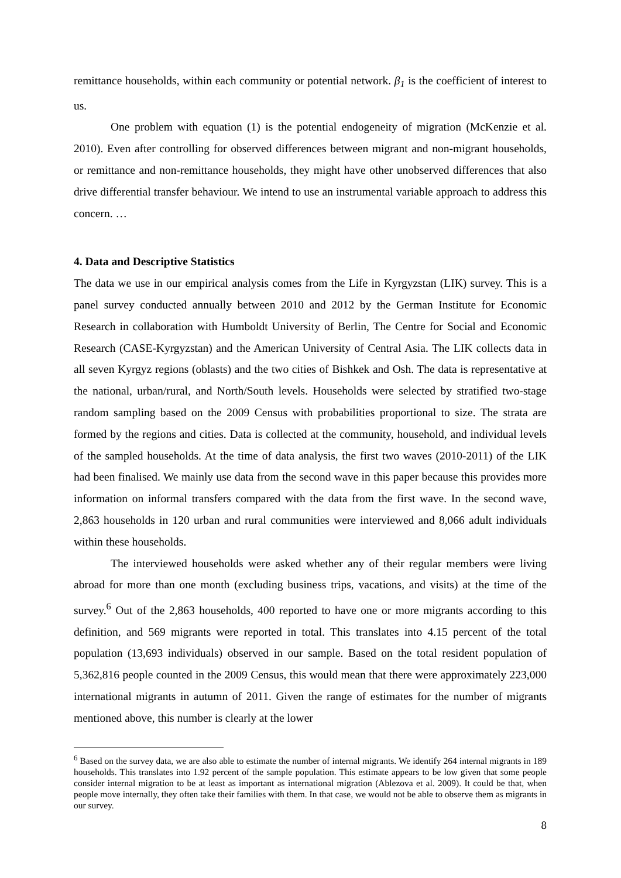remittance households, within each community or potential network. β<sub>1</sub> is the coefficient of interest to us.
One problem with equation (1) is the potential endogeneity of migration (McKenzie et al. 2010). Even after controlling for observed differences between migrant and non-migrant households, or remittance and non-remittance households, they might have other unobserved differences that also drive differential transfer behaviour. We intend to use an instrumental variable approach to address this concern. …
4. Data and Descriptive Statistics
The data we use in our empirical analysis comes from the Life in Kyrgyzstan (LIK) survey. This is a panel survey conducted annually between 2010 and 2012 by the German Institute for Economic Research in collaboration with Humboldt University of Berlin, The Centre for Social and Economic Research (CASE-Kyrgyzstan) and the American University of Central Asia. The LIK collects data in all seven Kyrgyz regions (oblasts) and the two cities of Bishkek and Osh. The data is representative at the national, urban/rural, and North/South levels. Households were selected by stratified two-stage random sampling based on the 2009 Census with probabilities proportional to size. The strata are formed by the regions and cities. Data is collected at the community, household, and individual levels of the sampled households. At the time of data analysis, the first two waves (2010-2011) of the LIK had been finalised. We mainly use data from the second wave in this paper because this provides more information on informal transfers compared with the data from the first wave. In the second wave, 2,863 households in 120 urban and rural communities were interviewed and 8,066 adult individuals within these households.
The interviewed households were asked whether any of their regular members were living abroad for more than one month (excluding business trips, vacations, and visits) at the time of the survey.<sup>6</sup> Out of the 2,863 households, 400 reported to have one or more migrants according to this definition, and 569 migrants were reported in total. This translates into 4.15 percent of the total population (13,693 individuals) observed in our sample. Based on the total resident population of 5,362,816 people counted in the 2009 Census, this would mean that there were approximately 223,000 international migrants in autumn of 2011. Given the range of estimates for the number of migrants mentioned above, this number is clearly at the lower
<sup>6</sup> Based on the survey data, we are also able to estimate the number of internal migrants. We identify 264 internal migrants in 189 households. This translates into 1.92 percent of the sample population. This estimate appears to be low given that some people consider internal migration to be at least as important as international migration (Ablezova et al. 2009). It could be that, when people move internally, they often take their families with them. In that case, we would not be able to observe them as migrants in our survey.
8